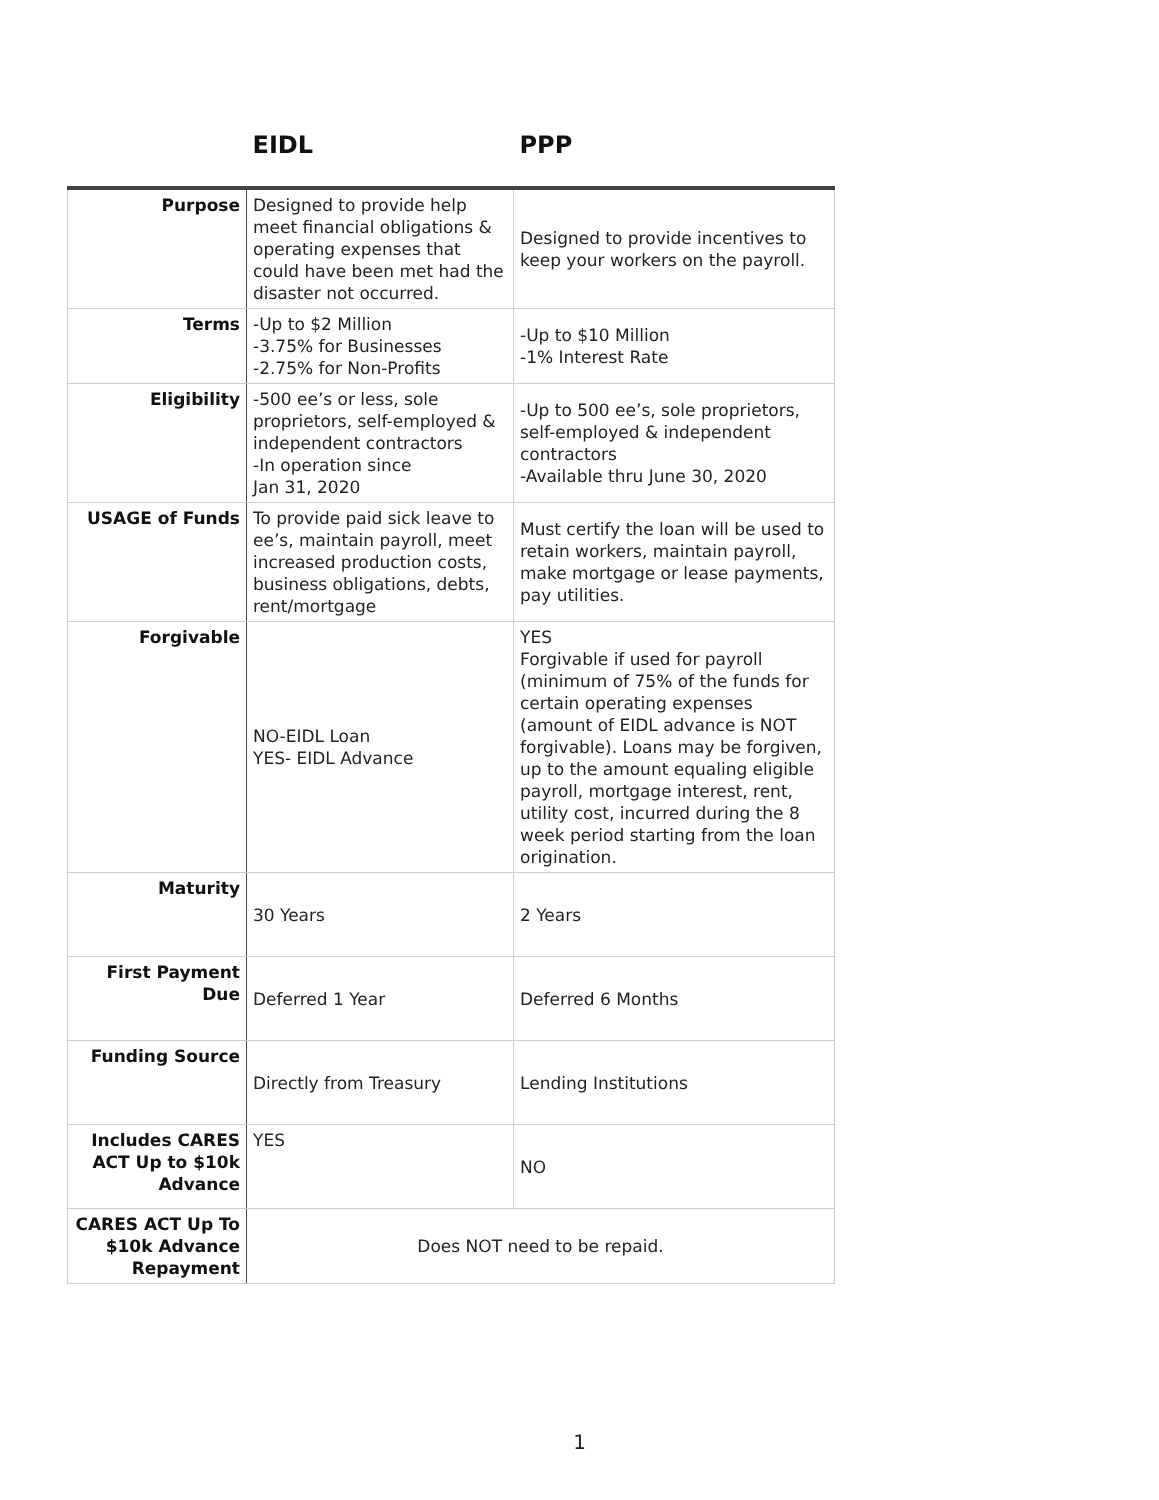| | EIDL | PPP |
| --- | --- | --- |
| Purpose | Designed to provide help meet financial obligations & operating expenses that could have been met had the disaster not occurred. | Designed to provide incentives to keep your workers on the payroll. |
| Terms | -Up to $2 Million -3.75% for Businesses -2.75% for Non-Profits | -Up to $10 Million -1% Interest Rate |
| Eligibility | -500 ee’s or less, sole proprietors, self-employed & independent contractors -In operation since Jan 31, 2020 | -Up to 500 ee’s, sole proprietors, self-employed & independent contractors -Available thru June 30, 2020 |
| USAGE of Funds | To provide paid sick leave to ee’s, maintain payroll, meet increased production costs, business obligations, debts, rent/mortgage | Must certify the loan will be used to retain workers, maintain payroll, make mortgage or lease payments, pay utilities. |
| Forgivable | NO-EIDL Loan YES- EIDL Advance | YES Forgivable if used for payroll (minimum of 75% of the funds for certain operating expenses (amount of EIDL advance is NOT forgivable). Loans may be forgiven, up to the amount equaling eligible payroll, mortgage interest, rent, utility cost, incurred during the 8 week period starting from the loan origination. |
| Maturity | 30 Years | 2 Years |
| First Payment Due | Deferred 1 Year | Deferred 6 Months |
| Funding Source | Directly from Treasury | Lending Institutions |
| Includes CARES ACT Up to $10k Advance | YES | NO |
| CARES ACT Up To $10k Advance Repayment | Does NOT need to be repaid. | |
1